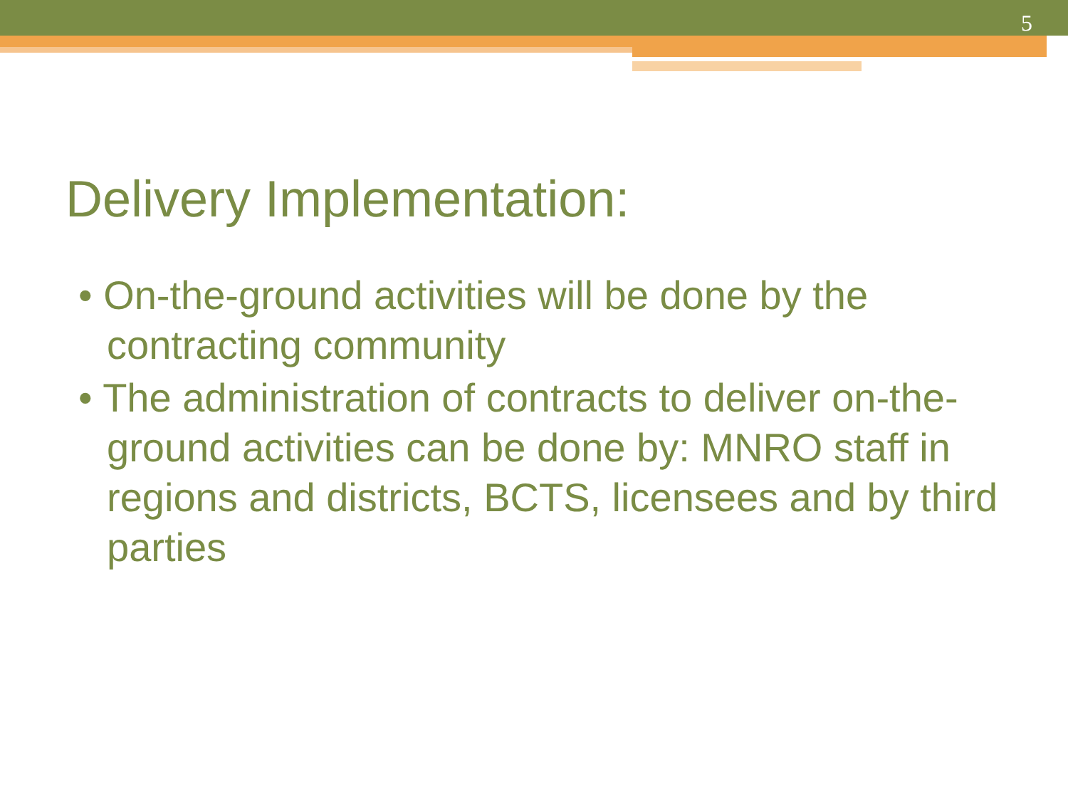5
Delivery Implementation:
• On-the-ground activities will be done by the contracting community
• The administration of contracts to deliver on-the-ground activities can be done by: MNRO staff in regions and districts, BCTS, licensees and by third parties